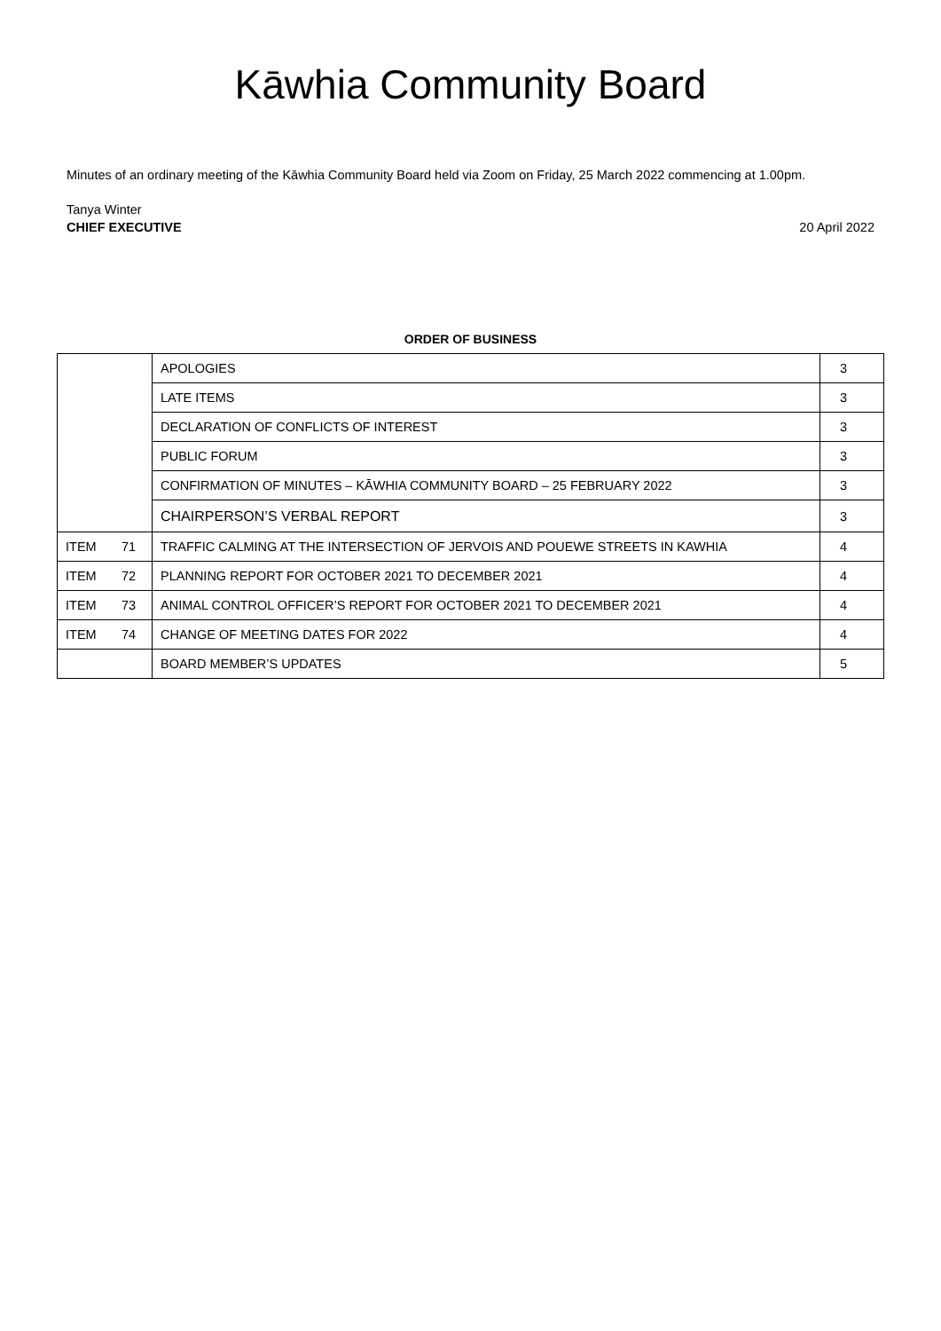Kāwhia Community Board
Minutes of an ordinary meeting of the Kāwhia Community Board held via Zoom on Friday, 25 March 2022 commencing at 1.00pm.
Tanya Winter
CHIEF EXECUTIVE
20 April 2022
ORDER OF BUSINESS
| | | APOLOGIES | 3 |
| | | LATE ITEMS | 3 |
| | | DECLARATION OF CONFLICTS OF INTEREST | 3 |
| | | PUBLIC FORUM | 3 |
| | | CONFIRMATION OF MINUTES – KĀWHIA COMMUNITY BOARD – 25 FEBRUARY 2022 | 3 |
| | | CHAIRPERSON’S VERBAL REPORT | 3 |
| ITEM | 71 | TRAFFIC CALMING AT THE INTERSECTION OF JERVOIS AND POUEWE STREETS IN KAWHIA | 4 |
| ITEM | 72 | PLANNING REPORT FOR OCTOBER 2021 TO DECEMBER 2021 | 4 |
| ITEM | 73 | ANIMAL CONTROL OFFICER’S REPORT FOR OCTOBER 2021 TO DECEMBER 2021 | 4 |
| ITEM | 74 | CHANGE OF MEETING DATES FOR 2022 | 4 |
| | | BOARD MEMBER’S UPDATES | 5 |